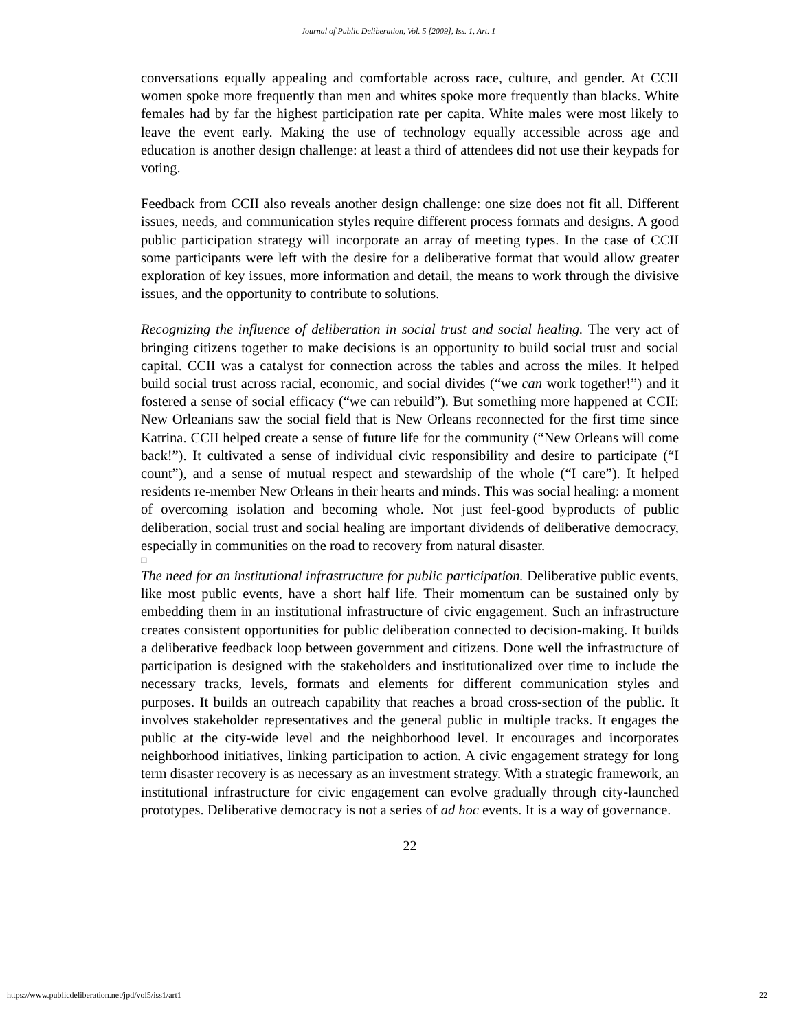Journal of Public Deliberation, Vol. 5 [2009], Iss. 1, Art. 1
conversations equally appealing and comfortable across race, culture, and gender. At CCII women spoke more frequently than men and whites spoke more frequently than blacks. White females had by far the highest participation rate per capita. White males were most likely to leave the event early. Making the use of technology equally accessible across age and education is another design challenge: at least a third of attendees did not use their keypads for voting.
Feedback from CCII also reveals another design challenge: one size does not fit all. Different issues, needs, and communication styles require different process formats and designs. A good public participation strategy will incorporate an array of meeting types. In the case of CCII some participants were left with the desire for a deliberative format that would allow greater exploration of key issues, more information and detail, the means to work through the divisive issues, and the opportunity to contribute to solutions.
Recognizing the influence of deliberation in social trust and social healing. The very act of bringing citizens together to make decisions is an opportunity to build social trust and social capital. CCII was a catalyst for connection across the tables and across the miles. It helped build social trust across racial, economic, and social divides (“we can work together!”) and it fostered a sense of social efficacy (“we can rebuild”). But something more happened at CCII: New Orleanians saw the social field that is New Orleans reconnected for the first time since Katrina. CCII helped create a sense of future life for the community (“New Orleans will come back!”). It cultivated a sense of individual civic responsibility and desire to participate (“I count”), and a sense of mutual respect and stewardship of the whole (“I care”). It helped residents re-member New Orleans in their hearts and minds. This was social healing: a moment of overcoming isolation and becoming whole. Not just feel-good byproducts of public deliberation, social trust and social healing are important dividends of deliberative democracy, especially in communities on the road to recovery from natural disaster.
□
The need for an institutional infrastructure for public participation. Deliberative public events, like most public events, have a short half life. Their momentum can be sustained only by embedding them in an institutional infrastructure of civic engagement. Such an infrastructure creates consistent opportunities for public deliberation connected to decision-making. It builds a deliberative feedback loop between government and citizens. Done well the infrastructure of participation is designed with the stakeholders and institutionalized over time to include the necessary tracks, levels, formats and elements for different communication styles and purposes. It builds an outreach capability that reaches a broad cross-section of the public. It involves stakeholder representatives and the general public in multiple tracks. It engages the public at the city-wide level and the neighborhood level. It encourages and incorporates neighborhood initiatives, linking participation to action. A civic engagement strategy for long term disaster recovery is as necessary as an investment strategy. With a strategic framework, an institutional infrastructure for civic engagement can evolve gradually through city-launched prototypes. Deliberative democracy is not a series of ad hoc events. It is a way of governance.
22
https://www.publicdeliberation.net/jpd/vol5/iss1/art1 22